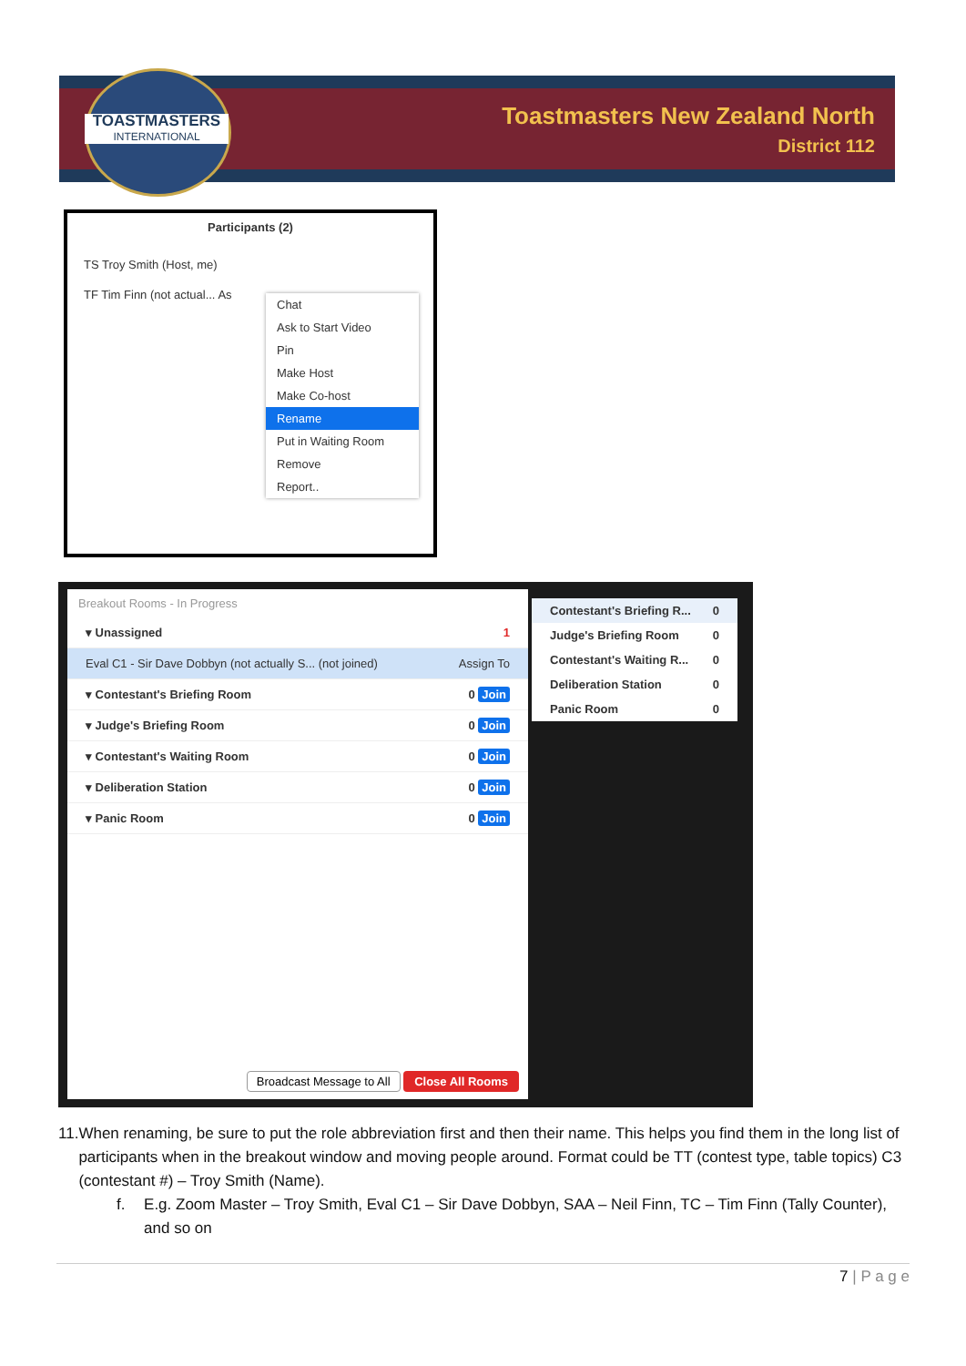TOASTMASTERS
INTERNATIONAL
Toastmasters New Zealand North
District 112
Participants (2)
TS Troy Smith (Host, me)
TF Tim Finn (not actual... As
Chat
Ask to Start Video
Pin
Make Host
Make Co-host
Rename
Put in Waiting Room
Remove
Report..
Breakout Rooms - In Progress
▾ Unassigned 1
Eval C1 - Sir Dave Dobbyn (not actually S... (not joined) Assign To
▾ Contestant's Briefing Room 0 Join
▾ Judge's Briefing Room 0 Join
▾ Contestant's Waiting Room 0 Join
▾ Deliberation Station 0 Join
▾ Panic Room 0 Join
Broadcast Message to All Close All Rooms
Contestant's Briefing R... 0
Judge's Briefing Room 0
Contestant's Waiting R... 0
Deliberation Station 0
Panic Room 0
11. When renaming, be sure to put the role abbreviation first and then their name. This helps you find them in the long list of participants when in the breakout window and moving people around. Format could be TT (contest type, table topics) C3 (contestant #) – Troy Smith (Name).
f. E.g. Zoom Master – Troy Smith, Eval C1 – Sir Dave Dobbyn, SAA – Neil Finn, TC – Tim Finn (Tally Counter), and so on
7 | P a g e